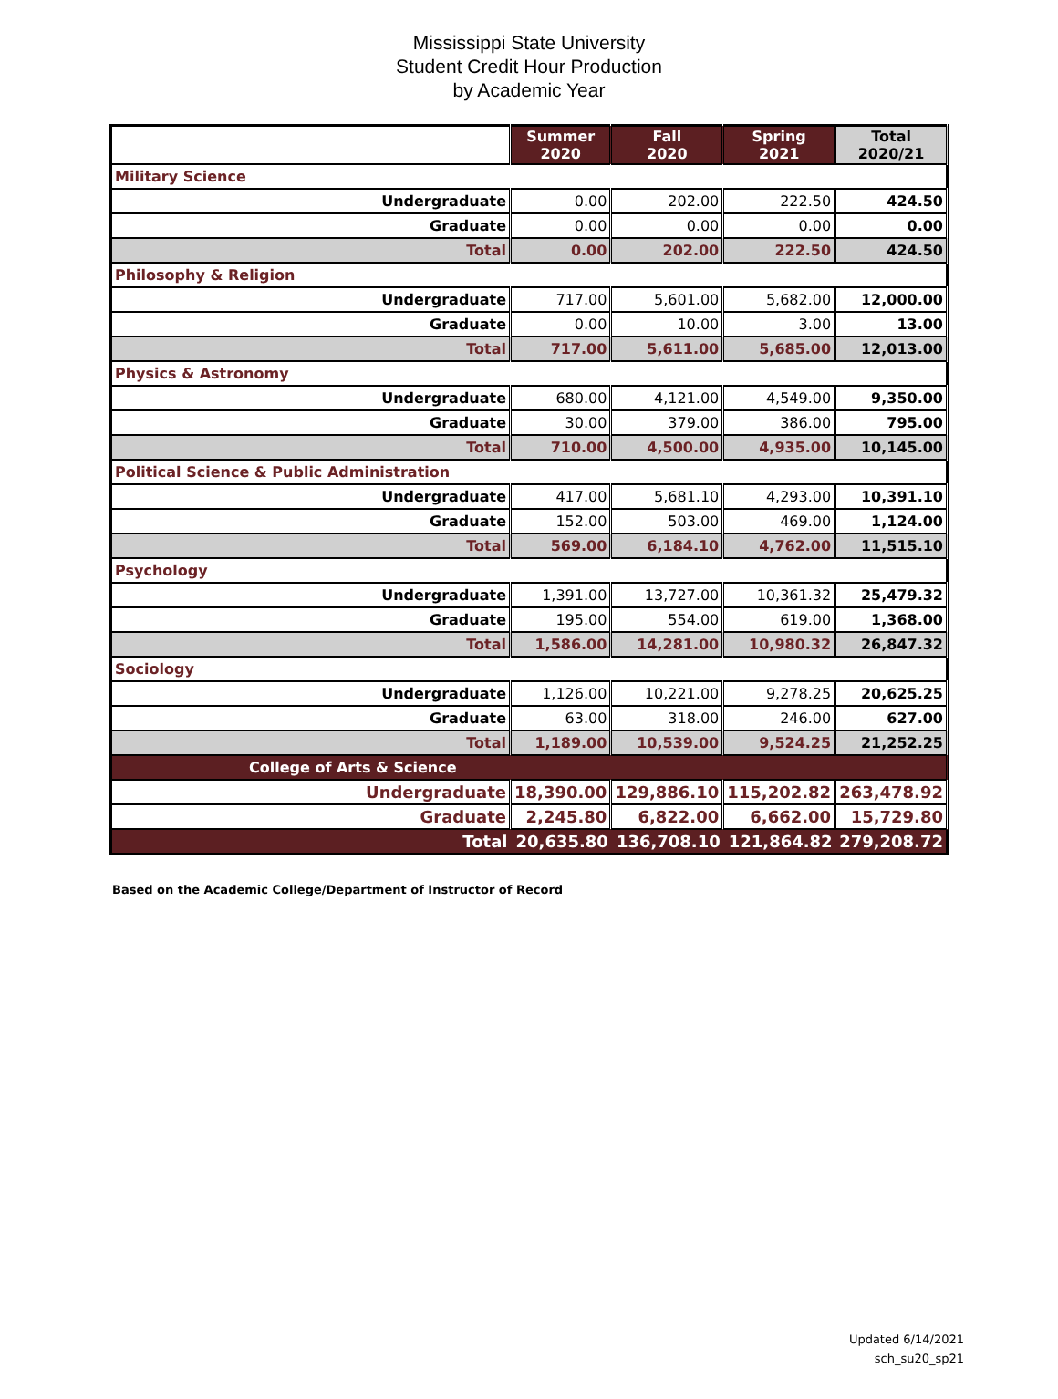Mississippi State University
Student Credit Hour Production
by Academic Year
| | Summer 2020 | Fall 2020 | Spring 2021 | Total 2020/21 |
| --- | --- | --- | --- | --- |
| Military Science | | | | |
| Undergraduate | 0.00 | 202.00 | 222.50 | 424.50 |
| Graduate | 0.00 | 0.00 | 0.00 | 0.00 |
| Total | 0.00 | 202.00 | 222.50 | 424.50 |
| Philosophy & Religion | | | | |
| Undergraduate | 717.00 | 5,601.00 | 5,682.00 | 12,000.00 |
| Graduate | 0.00 | 10.00 | 3.00 | 13.00 |
| Total | 717.00 | 5,611.00 | 5,685.00 | 12,013.00 |
| Physics & Astronomy | | | | |
| Undergraduate | 680.00 | 4,121.00 | 4,549.00 | 9,350.00 |
| Graduate | 30.00 | 379.00 | 386.00 | 795.00 |
| Total | 710.00 | 4,500.00 | 4,935.00 | 10,145.00 |
| Political Science & Public Administration | | | | |
| Undergraduate | 417.00 | 5,681.10 | 4,293.00 | 10,391.10 |
| Graduate | 152.00 | 503.00 | 469.00 | 1,124.00 |
| Total | 569.00 | 6,184.10 | 4,762.00 | 11,515.10 |
| Psychology | | | | |
| Undergraduate | 1,391.00 | 13,727.00 | 10,361.32 | 25,479.32 |
| Graduate | 195.00 | 554.00 | 619.00 | 1,368.00 |
| Total | 1,586.00 | 14,281.00 | 10,980.32 | 26,847.32 |
| Sociology | | | | |
| Undergraduate | 1,126.00 | 10,221.00 | 9,278.25 | 20,625.25 |
| Graduate | 63.00 | 318.00 | 246.00 | 627.00 |
| Total | 1,189.00 | 10,539.00 | 9,524.25 | 21,252.25 |
| College of Arts & Science | | | | |
| Undergraduate | 18,390.00 | 129,886.10 | 115,202.82 | 263,478.92 |
| Graduate | 2,245.80 | 6,822.00 | 6,662.00 | 15,729.80 |
| Total | 20,635.80 | 136,708.10 | 121,864.82 | 279,208.72 |
Based on the Academic College/Department of Instructor of Record
Updated 6/14/2021
sch_su20_sp21